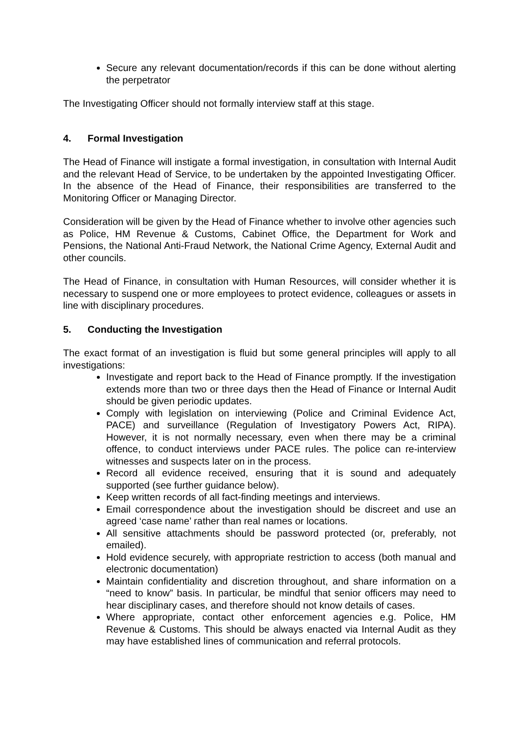Secure any relevant documentation/records if this can be done without alerting the perpetrator
The Investigating Officer should not formally interview staff at this stage.
4. Formal Investigation
The Head of Finance will instigate a formal investigation, in consultation with Internal Audit and the relevant Head of Service, to be undertaken by the appointed Investigating Officer. In the absence of the Head of Finance, their responsibilities are transferred to the Monitoring Officer or Managing Director.
Consideration will be given by the Head of Finance whether to involve other agencies such as Police, HM Revenue & Customs, Cabinet Office, the Department for Work and Pensions, the National Anti-Fraud Network, the National Crime Agency, External Audit and other councils.
The Head of Finance, in consultation with Human Resources, will consider whether it is necessary to suspend one or more employees to protect evidence, colleagues or assets in line with disciplinary procedures.
5. Conducting the Investigation
The exact format of an investigation is fluid but some general principles will apply to all investigations:
Investigate and report back to the Head of Finance promptly. If the investigation extends more than two or three days then the Head of Finance or Internal Audit should be given periodic updates.
Comply with legislation on interviewing (Police and Criminal Evidence Act, PACE) and surveillance (Regulation of Investigatory Powers Act, RIPA). However, it is not normally necessary, even when there may be a criminal offence, to conduct interviews under PACE rules. The police can re-interview witnesses and suspects later on in the process.
Record all evidence received, ensuring that it is sound and adequately supported (see further guidance below).
Keep written records of all fact-finding meetings and interviews.
Email correspondence about the investigation should be discreet and use an agreed ‘case name’ rather than real names or locations.
All sensitive attachments should be password protected (or, preferably, not emailed).
Hold evidence securely, with appropriate restriction to access (both manual and electronic documentation)
Maintain confidentiality and discretion throughout, and share information on a “need to know” basis. In particular, be mindful that senior officers may need to hear disciplinary cases, and therefore should not know details of cases.
Where appropriate, contact other enforcement agencies e.g. Police, HM Revenue & Customs. This should be always enacted via Internal Audit as they may have established lines of communication and referral protocols.